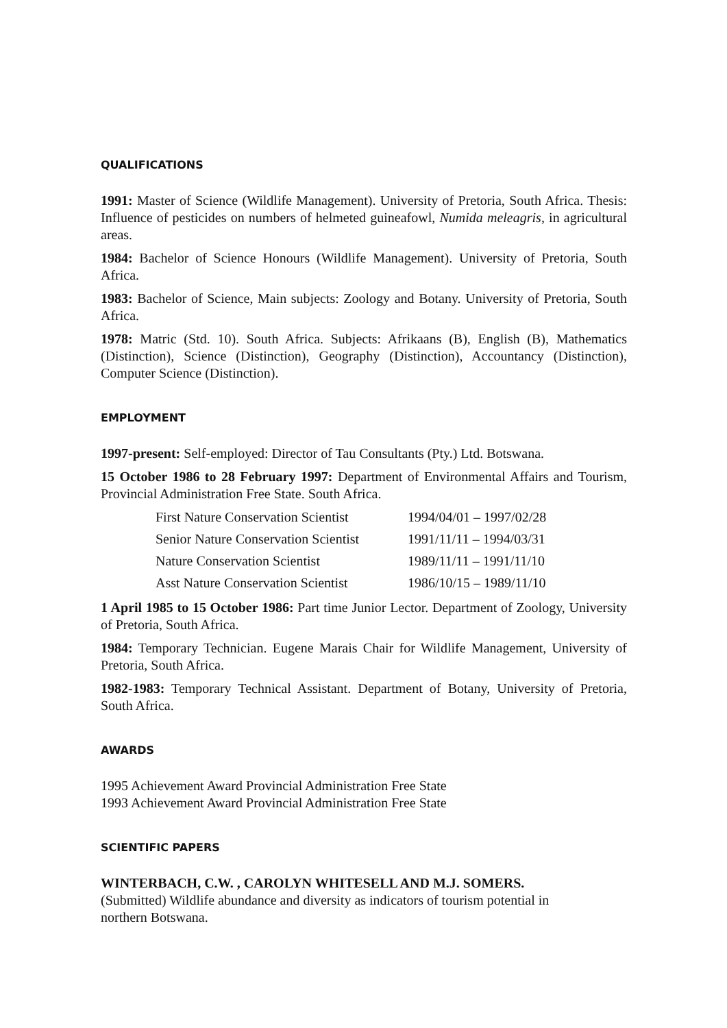QUALIFICATIONS
1991: Master of Science (Wildlife Management). University of Pretoria, South Africa. Thesis: Influence of pesticides on numbers of helmeted guineafowl, Numida meleagris, in agricultural areas.
1984: Bachelor of Science Honours (Wildlife Management). University of Pretoria, South Africa.
1983: Bachelor of Science, Main subjects: Zoology and Botany. University of Pretoria, South Africa.
1978: Matric (Std. 10). South Africa. Subjects: Afrikaans (B), English (B), Mathematics (Distinction), Science (Distinction), Geography (Distinction), Accountancy (Distinction), Computer Science (Distinction).
EMPLOYMENT
1997-present: Self-employed: Director of Tau Consultants (Pty.) Ltd. Botswana.
15 October 1986 to 28 February 1997: Department of Environmental Affairs and Tourism, Provincial Administration Free State. South Africa.
| First Nature Conservation Scientist | 1994/04/01 – 1997/02/28 |
| Senior Nature Conservation Scientist | 1991/11/11 – 1994/03/31 |
| Nature Conservation Scientist | 1989/11/11 – 1991/11/10 |
| Asst Nature Conservation Scientist | 1986/10/15 – 1989/11/10 |
1 April 1985 to 15 October 1986: Part time Junior Lector. Department of Zoology, University of Pretoria, South Africa.
1984: Temporary Technician. Eugene Marais Chair for Wildlife Management, University of Pretoria, South Africa.
1982-1983: Temporary Technical Assistant. Department of Botany, University of Pretoria, South Africa.
AWARDS
1995 Achievement Award Provincial Administration Free State
1993 Achievement Award Provincial Administration Free State
SCIENTIFIC PAPERS
WINTERBACH, C.W. , CAROLYN WHITESELL AND M.J. SOMERS.
(Submitted) Wildlife abundance and diversity as indicators of tourism potential in
northern Botswana.